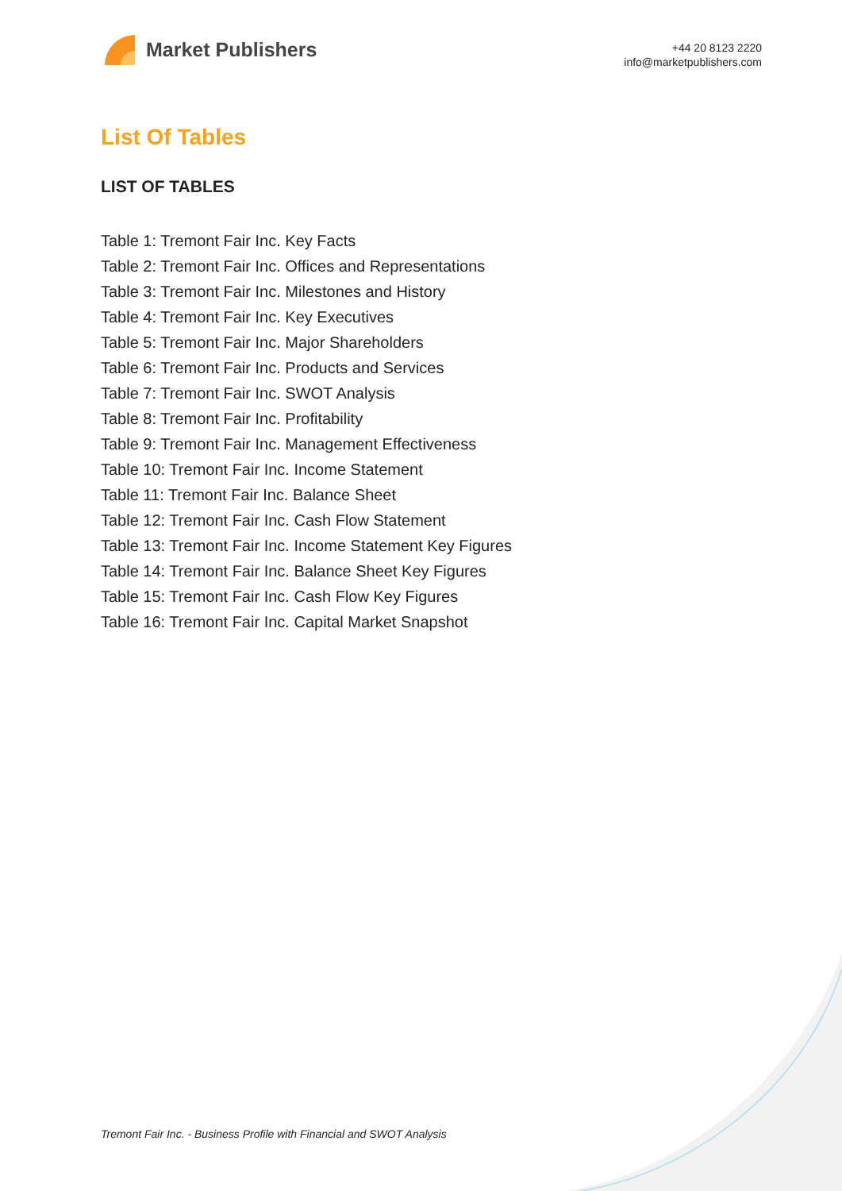Market Publishers
+44 20 8123 2220
info@marketpublishers.com
List Of Tables
LIST OF TABLES
Table 1: Tremont Fair Inc. Key Facts
Table 2: Tremont Fair Inc. Offices and Representations
Table 3: Tremont Fair Inc. Milestones and History
Table 4: Tremont Fair Inc. Key Executives
Table 5: Tremont Fair Inc. Major Shareholders
Table 6: Tremont Fair Inc. Products and Services
Table 7: Tremont Fair Inc. SWOT Analysis
Table 8: Tremont Fair Inc. Profitability
Table 9: Tremont Fair Inc. Management Effectiveness
Table 10: Tremont Fair Inc. Income Statement
Table 11: Tremont Fair Inc. Balance Sheet
Table 12: Tremont Fair Inc. Cash Flow Statement
Table 13: Tremont Fair Inc. Income Statement Key Figures
Table 14: Tremont Fair Inc. Balance Sheet Key Figures
Table 15: Tremont Fair Inc. Cash Flow Key Figures
Table 16: Tremont Fair Inc. Capital Market Snapshot
Tremont Fair Inc. - Business Profile with Financial and SWOT Analysis